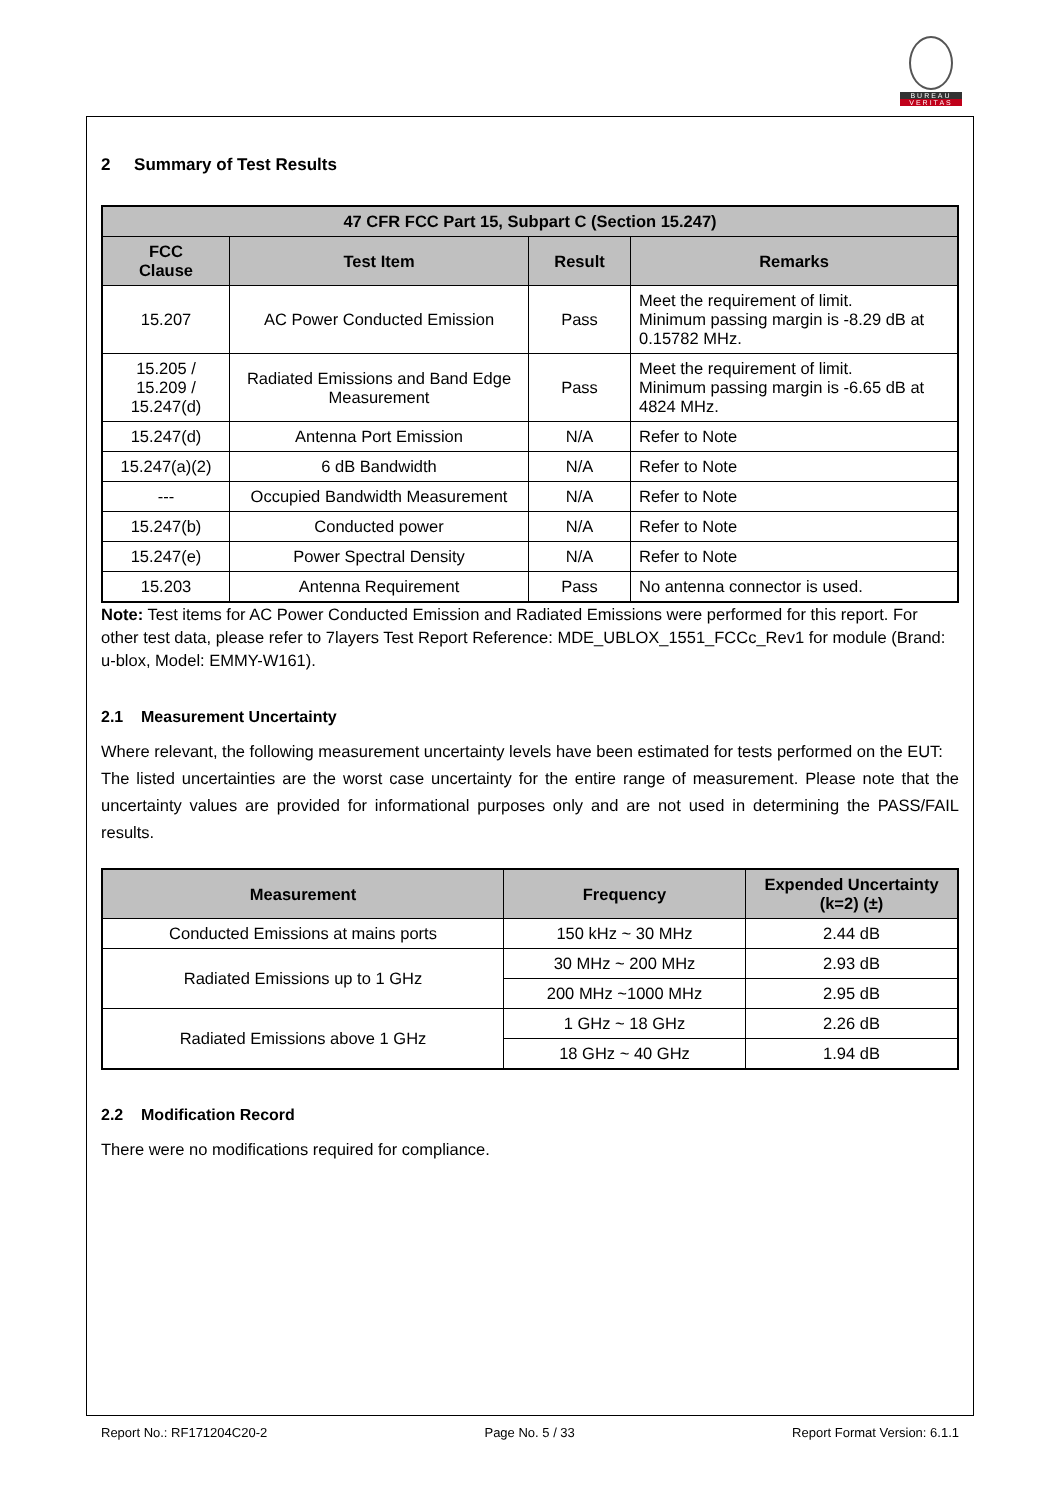BUREAU
VERITAS
2 Summary of Test Results
| 47 CFR FCC Part 15, Subpart C (Section 15.247) | | | |
| --- | --- | --- | --- |
| FCC Clause | Test Item | Result | Remarks |
| 15.207 | AC Power Conducted Emission | Pass | Meet the requirement of limit. Minimum passing margin is -8.29 dB at 0.15782 MHz. |
| 15.205 / 15.209 / 15.247(d) | Radiated Emissions and Band Edge Measurement | Pass | Meet the requirement of limit. Minimum passing margin is -6.65 dB at 4824 MHz. |
| 15.247(d) | Antenna Port Emission | N/A | Refer to Note |
| 15.247(a)(2) | 6 dB Bandwidth | N/A | Refer to Note |
| --- | Occupied Bandwidth Measurement | N/A | Refer to Note |
| 15.247(b) | Conducted power | N/A | Refer to Note |
| 15.247(e) | Power Spectral Density | N/A | Refer to Note |
| 15.203 | Antenna Requirement | Pass | No antenna connector is used. |
Note: Test items for AC Power Conducted Emission and Radiated Emissions were performed for this report. For other test data, please refer to 7layers Test Report Reference: MDE_UBLOX_1551_FCCc_Rev1 for module (Brand: u-blox, Model: EMMY-W161).
2.1 Measurement Uncertainty
Where relevant, the following measurement uncertainty levels have been estimated for tests performed on the EUT:
The listed uncertainties are the worst case uncertainty for the entire range of measurement. Please note that the uncertainty values are provided for informational purposes only and are not used in determining the PASS/FAIL results.
| Measurement | Frequency | Expended Uncertainty (k=2) (±) |
| --- | --- | --- |
| Conducted Emissions at mains ports | 150 kHz ~ 30 MHz | 2.44 dB |
| Radiated Emissions up to 1 GHz | 30 MHz ~ 200 MHz | 2.93 dB |
| | 200 MHz ~1000 MHz | 2.95 dB |
| Radiated Emissions above 1 GHz | 1 GHz ~ 18 GHz | 2.26 dB |
| | 18 GHz ~ 40 GHz | 1.94 dB |
2.2 Modification Record
There were no modifications required for compliance.
Report No.: RF171204C20-2 Page No. 5 / 33 Report Format Version: 6.1.1